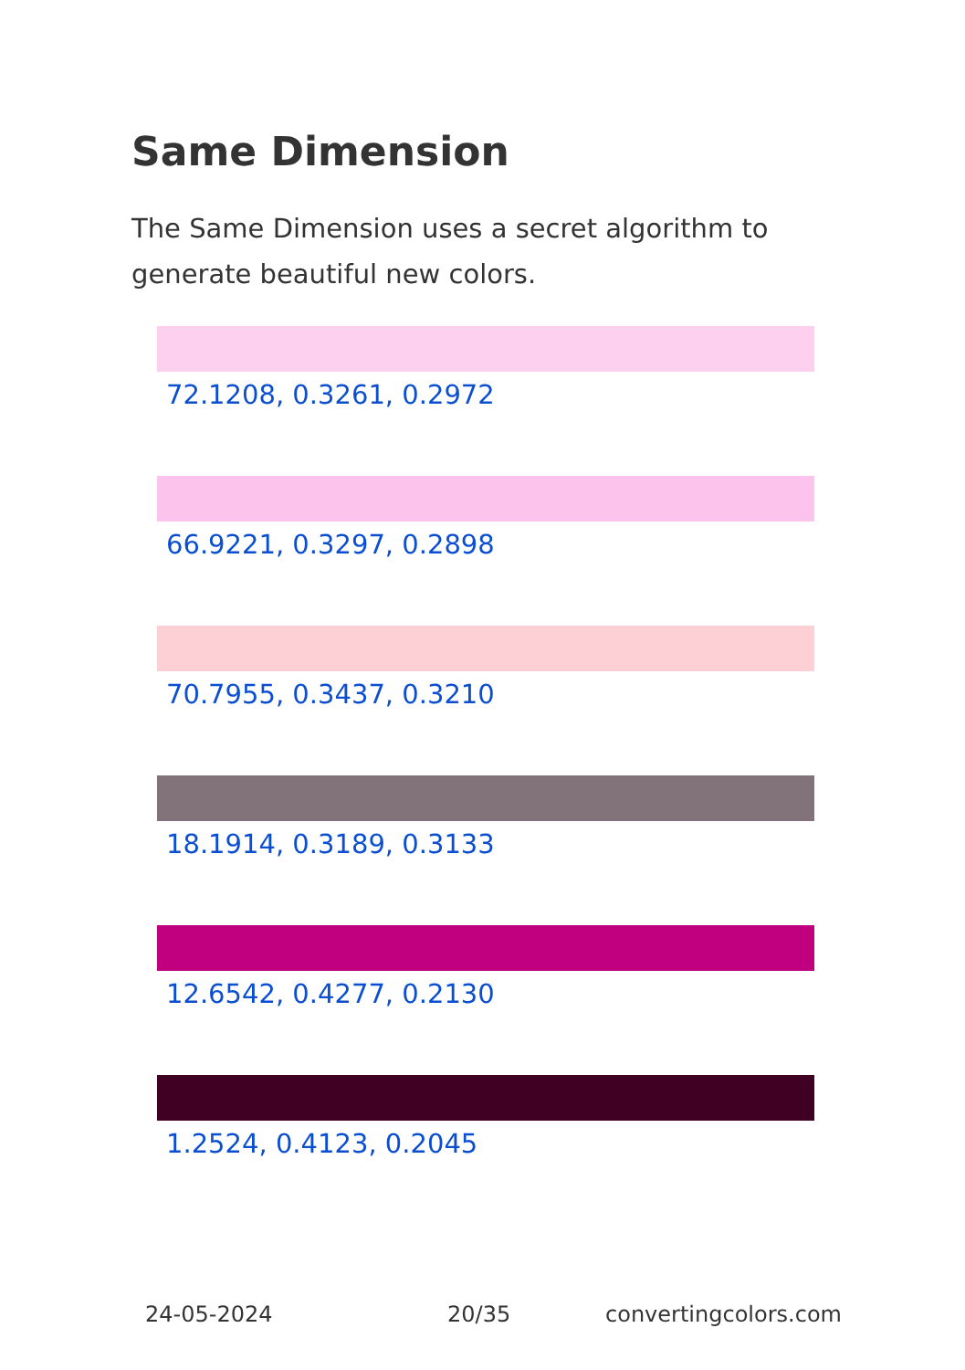Same Dimension
The Same Dimension uses a secret algorithm to generate beautiful new colors.
72.1208, 0.3261, 0.2972
66.9221, 0.3297, 0.2898
70.7955, 0.3437, 0.3210
18.1914, 0.3189, 0.3133
12.6542, 0.4277, 0.2130
1.2524, 0.4123, 0.2045
24-05-2024 20/35 convertingcolors.com